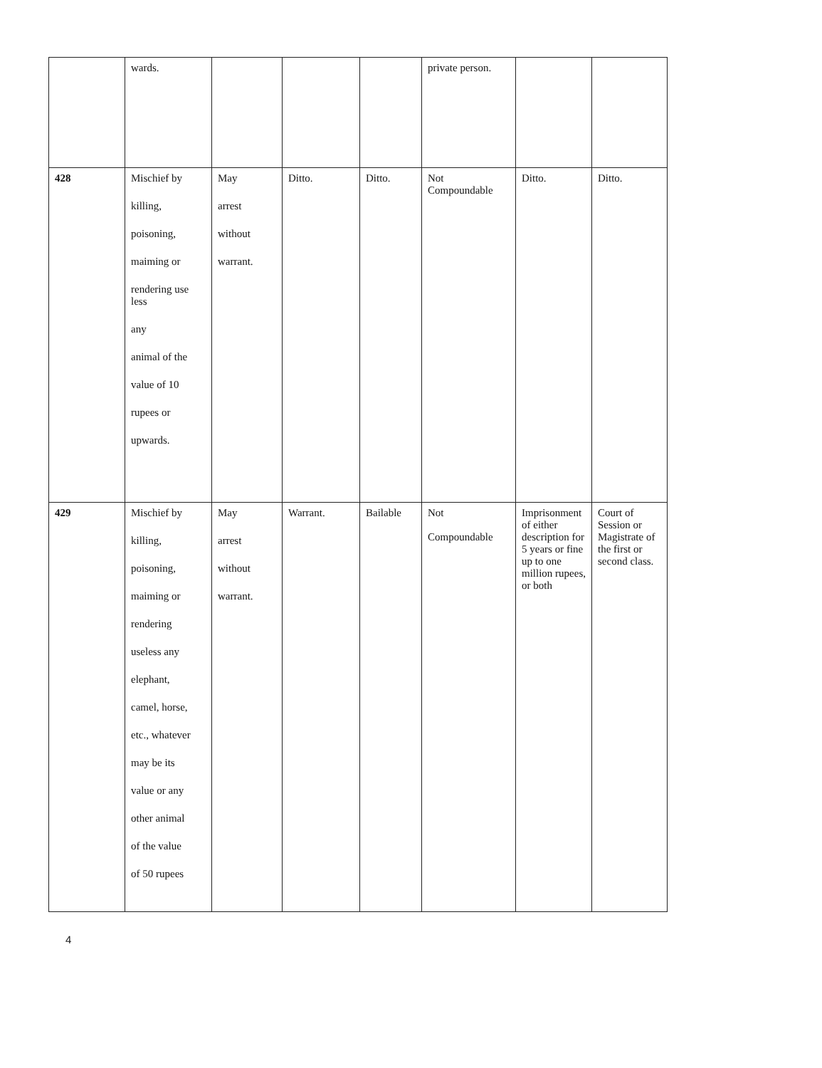| | wards. | | | | private person. | | |
| 428 | Mischief by killing, poisoning, maiming or rendering use less any animal of the value of 10 rupees or upwards. | May arrest without warrant. | Ditto. | Ditto. | Not Compoundable | Ditto. | Ditto. |
| 429 | Mischief by killing, poisoning, maiming or rendering useless any elephant, camel, horse, etc., whatever may be its value or any other animal of the value of 50 rupees | May arrest without warrant. | Warrant. | Bailable | Not Compoundable | Imprisonment of either description for 5 years or fine up to one million rupees, or both | Court of Session or Magistrate of the first or second class. |
4